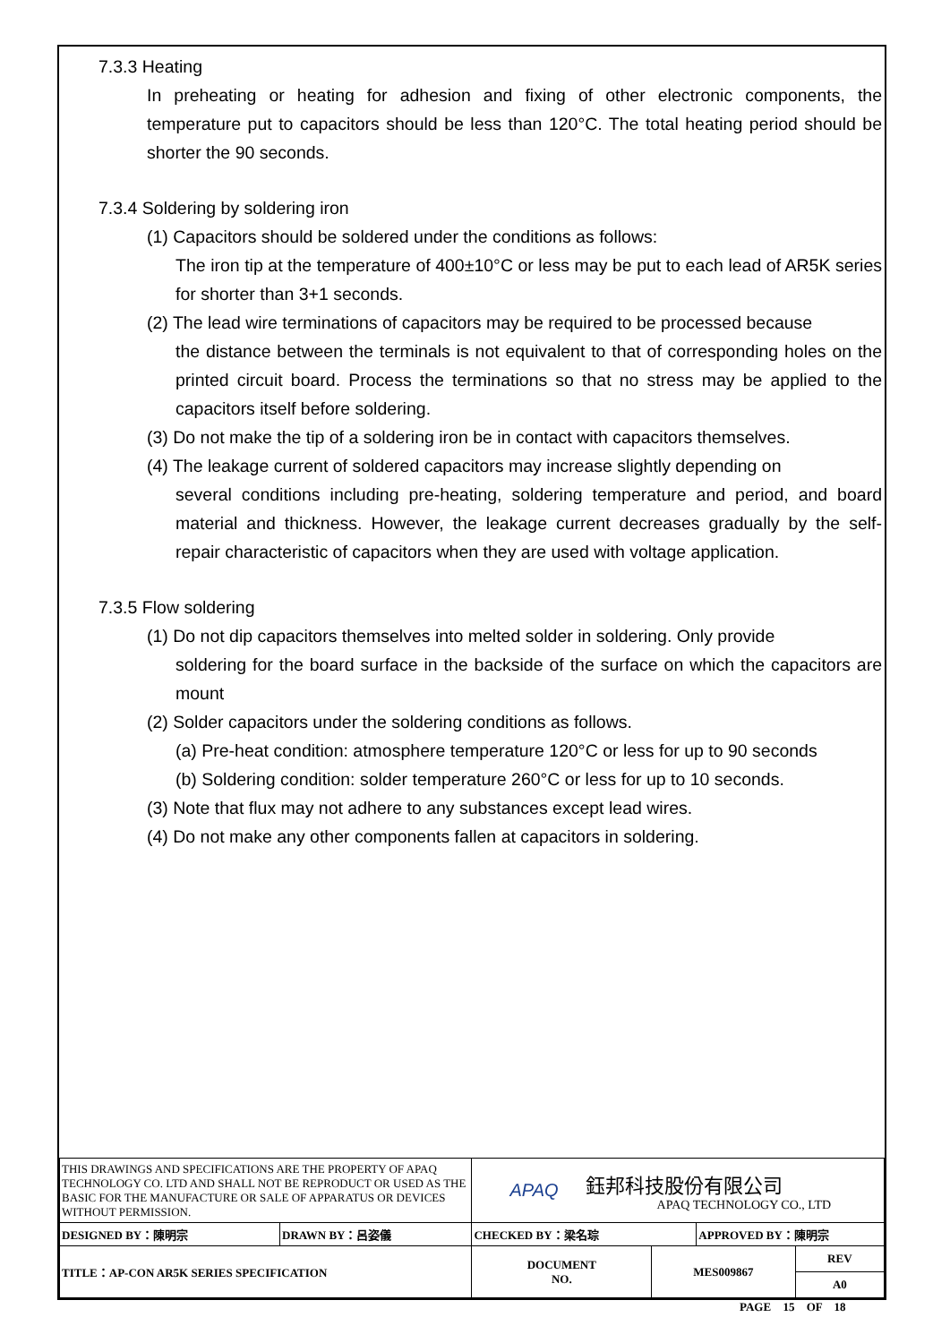7.3.3 Heating
In preheating or heating for adhesion and fixing of other electronic components, the temperature put to capacitors should be less than 120°C. The total heating period should be shorter the 90 seconds.
7.3.4 Soldering by soldering iron
(1) Capacitors should be soldered under the conditions as follows:
The iron tip at the temperature of 400±10°C or less may be put to each lead of AR5K series for shorter than 3+1 seconds.
(2) The lead wire terminations of capacitors may be required to be processed because
the distance between the terminals is not equivalent to that of corresponding holes on the printed circuit board. Process the terminations so that no stress may be applied to the capacitors itself before soldering.
(3) Do not make the tip of a soldering iron be in contact with capacitors themselves.
(4) The leakage current of soldered capacitors may increase slightly depending on
several conditions including pre-heating, soldering temperature and period, and board material and thickness. However, the leakage current decreases gradually by the self-repair characteristic of capacitors when they are used with voltage application.
7.3.5 Flow soldering
(1) Do not dip capacitors themselves into melted solder in soldering. Only provide
soldering for the board surface in the backside of the surface on which the capacitors are mount
(2) Solder capacitors under the soldering conditions as follows.
(a) Pre-heat condition: atmosphere temperature 120°C or less for up to 90 seconds
(b) Soldering condition: solder temperature 260°C or less for up to 10 seconds.
(3) Note that flux may not adhere to any substances except lead wires.
(4) Do not make any other components fallen at capacitors in soldering.
| THIS DRAWINGS AND SPECIFICATIONS ARE THE PROPERTY OF APAQ TECHNOLOGY CO. LTD AND SHALL NOT BE REPRODUCT OR USED AS THE BASIC FOR THE MANUFACTURE OR SALE OF APPARATUS OR DEVICES WITHOUT PERMISSION. | | APAQ 鈺邦科技股份有限公司 APAQ TECHNOLOGY CO., LTD | | | |
| DESIGNED BY：陳明宗 | DRAWN BY：呂姿儀 | CHECKED BY：梁名琮 | | APPROVED BY：陳明宗 | |
| TITLE：AP-CON AR5K SERIES SPECIFICATION | | DOCUMENT NO. | MES009867 | | REV |
| | | | | | A0 |
PAGE 15 OF 18